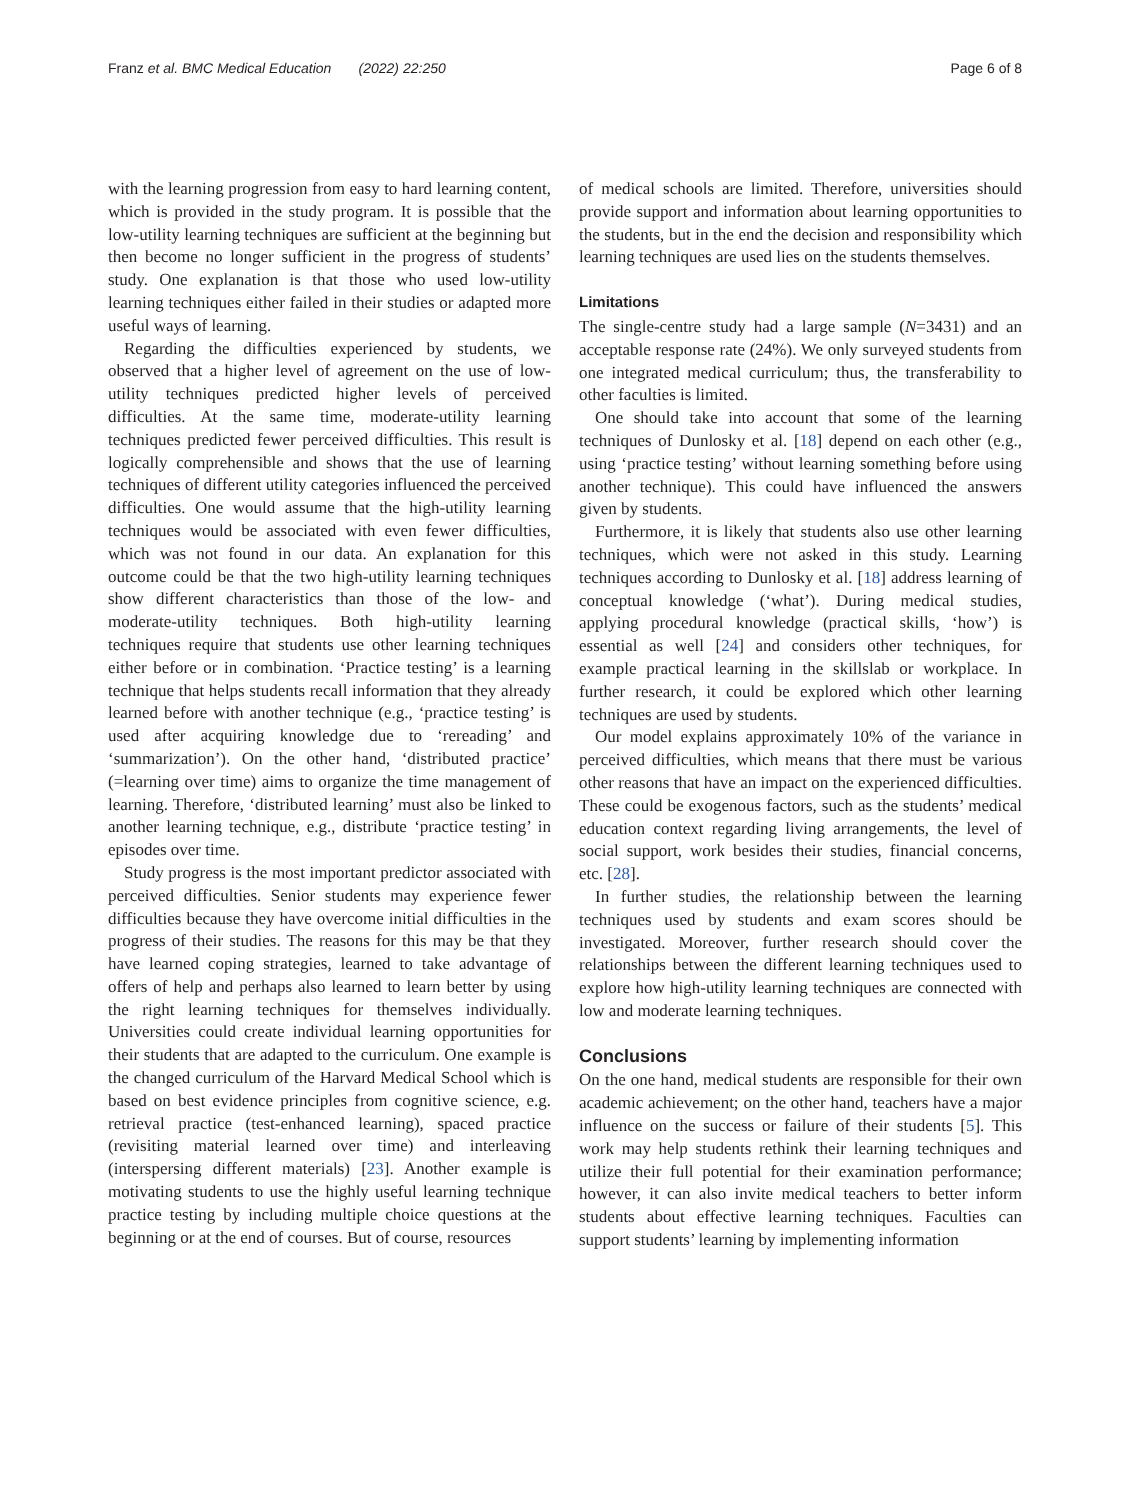Franz et al. BMC Medical Education (2022) 22:250 Page 6 of 8
with the learning progression from easy to hard learning content, which is provided in the study program. It is possible that the low-utility learning techniques are sufficient at the beginning but then become no longer sufficient in the progress of students’ study. One explanation is that those who used low-utility learning techniques either failed in their studies or adapted more useful ways of learning.
Regarding the difficulties experienced by students, we observed that a higher level of agreement on the use of low-utility techniques predicted higher levels of perceived difficulties. At the same time, moderate-utility learning techniques predicted fewer perceived difficulties. This result is logically comprehensible and shows that the use of learning techniques of different utility categories influenced the perceived difficulties. One would assume that the high-utility learning techniques would be associated with even fewer difficulties, which was not found in our data. An explanation for this outcome could be that the two high-utility learning techniques show different characteristics than those of the low- and moderate-utility techniques. Both high-utility learning techniques require that students use other learning techniques either before or in combination. ‘Practice testing’ is a learning technique that helps students recall information that they already learned before with another technique (e.g., ‘practice testing’ is used after acquiring knowledge due to ‘rereading’ and ‘summarization’). On the other hand, ‘distributed practice’ (=learning over time) aims to organize the time management of learning. Therefore, ‘distributed learning’ must also be linked to another learning technique, e.g., distribute ‘practice testing’ in episodes over time.
Study progress is the most important predictor associated with perceived difficulties. Senior students may experience fewer difficulties because they have overcome initial difficulties in the progress of their studies. The reasons for this may be that they have learned coping strategies, learned to take advantage of offers of help and perhaps also learned to learn better by using the right learning techniques for themselves individually. Universities could create individual learning opportunities for their students that are adapted to the curriculum. One example is the changed curriculum of the Harvard Medical School which is based on best evidence principles from cognitive science, e.g. retrieval practice (test-enhanced learning), spaced practice (revisiting material learned over time) and interleaving (interspersing different materials) [23]. Another example is motivating students to use the highly useful learning technique practice testing by including multiple choice questions at the beginning or at the end of courses. But of course, resources
of medical schools are limited. Therefore, universities should provide support and information about learning opportunities to the students, but in the end the decision and responsibility which learning techniques are used lies on the students themselves.
Limitations
The single-centre study had a large sample (N=3431) and an acceptable response rate (24%). We only surveyed students from one integrated medical curriculum; thus, the transferability to other faculties is limited.
One should take into account that some of the learning techniques of Dunlosky et al. [18] depend on each other (e.g., using ‘practice testing’ without learning something before using another technique). This could have influenced the answers given by students.
Furthermore, it is likely that students also use other learning techniques, which were not asked in this study. Learning techniques according to Dunlosky et al. [18] address learning of conceptual knowledge (‘what’). During medical studies, applying procedural knowledge (practical skills, ‘how’) is essential as well [24] and considers other techniques, for example practical learning in the skillslab or workplace. In further research, it could be explored which other learning techniques are used by students.
Our model explains approximately 10% of the variance in perceived difficulties, which means that there must be various other reasons that have an impact on the experienced difficulties. These could be exogenous factors, such as the students’ medical education context regarding living arrangements, the level of social support, work besides their studies, financial concerns, etc. [28].
In further studies, the relationship between the learning techniques used by students and exam scores should be investigated. Moreover, further research should cover the relationships between the different learning techniques used to explore how high-utility learning techniques are connected with low and moderate learning techniques.
Conclusions
On the one hand, medical students are responsible for their own academic achievement; on the other hand, teachers have a major influence on the success or failure of their students [5]. This work may help students rethink their learning techniques and utilize their full potential for their examination performance; however, it can also invite medical teachers to better inform students about effective learning techniques. Faculties can support students’ learning by implementing information